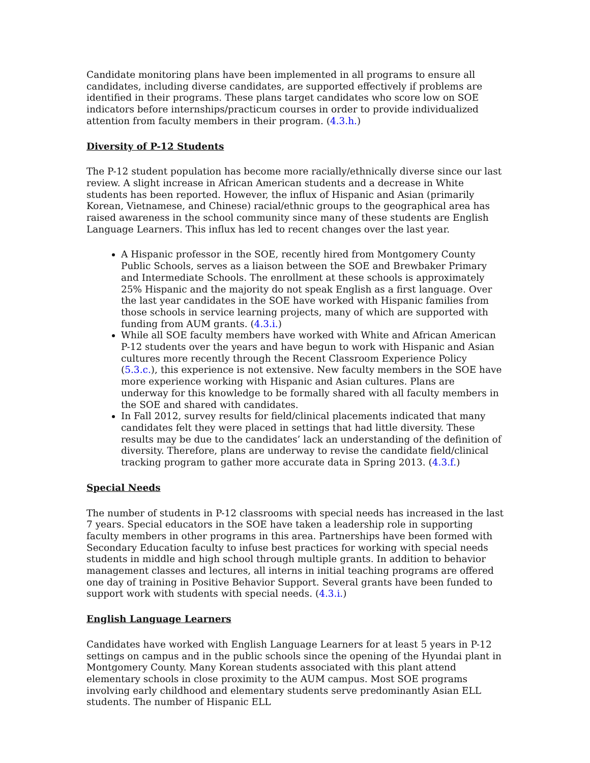Candidate monitoring plans have been implemented in all programs to ensure all candidates, including diverse candidates, are supported effectively if problems are identified in their programs. These plans target candidates who score low on SOE indicators before internships/practicum courses in order to provide individualized attention from faculty members in their program. (4.3.h.)
Diversity of P-12 Students
The P-12 student population has become more racially/ethnically diverse since our last review. A slight increase in African American students and a decrease in White students has been reported. However, the influx of Hispanic and Asian (primarily Korean, Vietnamese, and Chinese) racial/ethnic groups to the geographical area has raised awareness in the school community since many of these students are English Language Learners. This influx has led to recent changes over the last year.
A Hispanic professor in the SOE, recently hired from Montgomery County Public Schools, serves as a liaison between the SOE and Brewbaker Primary and Intermediate Schools. The enrollment at these schools is approximately 25% Hispanic and the majority do not speak English as a first language. Over the last year candidates in the SOE have worked with Hispanic families from those schools in service learning projects, many of which are supported with funding from AUM grants. (4.3.i.)
While all SOE faculty members have worked with White and African American P-12 students over the years and have begun to work with Hispanic and Asian cultures more recently through the Recent Classroom Experience Policy (5.3.c.), this experience is not extensive. New faculty members in the SOE have more experience working with Hispanic and Asian cultures. Plans are underway for this knowledge to be formally shared with all faculty members in the SOE and shared with candidates.
In Fall 2012, survey results for field/clinical placements indicated that many candidates felt they were placed in settings that had little diversity. These results may be due to the candidates’ lack an understanding of the definition of diversity. Therefore, plans are underway to revise the candidate field/clinical tracking program to gather more accurate data in Spring 2013. (4.3.f.)
Special Needs
The number of students in P-12 classrooms with special needs has increased in the last 7 years. Special educators in the SOE have taken a leadership role in supporting faculty members in other programs in this area. Partnerships have been formed with Secondary Education faculty to infuse best practices for working with special needs students in middle and high school through multiple grants. In addition to behavior management classes and lectures, all interns in initial teaching programs are offered one day of training in Positive Behavior Support. Several grants have been funded to support work with students with special needs. (4.3.i.)
English Language Learners
Candidates have worked with English Language Learners for at least 5 years in P-12 settings on campus and in the public schools since the opening of the Hyundai plant in Montgomery County. Many Korean students associated with this plant attend elementary schools in close proximity to the AUM campus. Most SOE programs involving early childhood and elementary students serve predominantly Asian ELL students. The number of Hispanic ELL